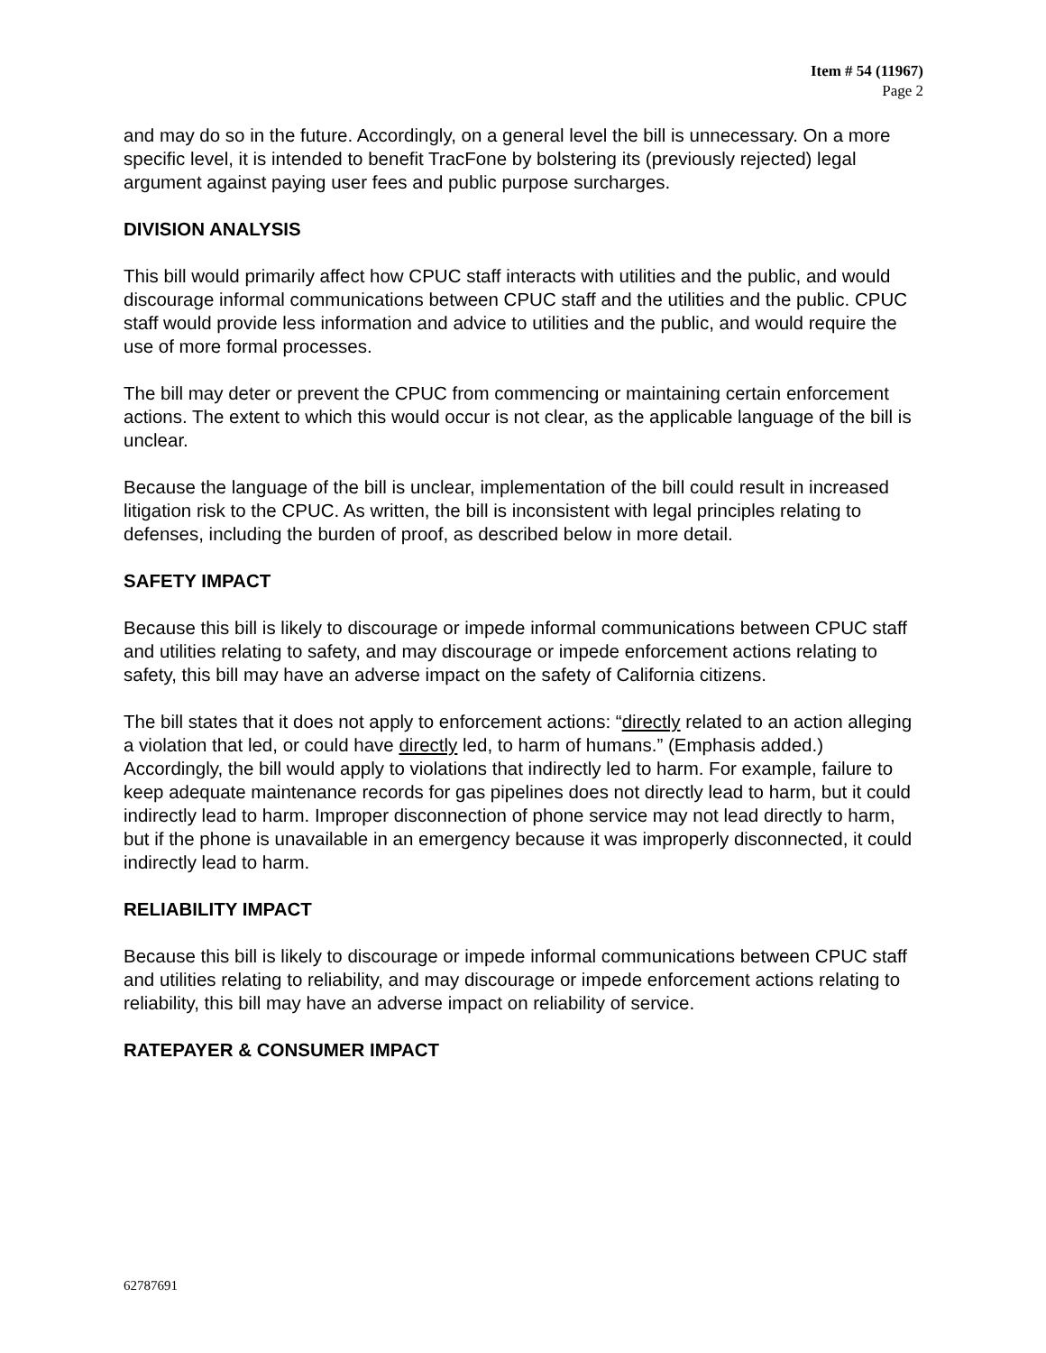Item # 54 (11967)
Page 2
and may do so in the future. Accordingly, on a general level the bill is unnecessary. On a more specific level, it is intended to benefit TracFone by bolstering its (previously rejected) legal argument against paying user fees and public purpose surcharges.
DIVISION ANALYSIS
This bill would primarily affect how CPUC staff interacts with utilities and the public, and would discourage informal communications between CPUC staff and the utilities and the public. CPUC staff would provide less information and advice to utilities and the public, and would require the use of more formal processes.
The bill may deter or prevent the CPUC from commencing or maintaining certain enforcement actions. The extent to which this would occur is not clear, as the applicable language of the bill is unclear.
Because the language of the bill is unclear, implementation of the bill could result in increased litigation risk to the CPUC. As written, the bill is inconsistent with legal principles relating to defenses, including the burden of proof, as described below in more detail.
SAFETY IMPACT
Because this bill is likely to discourage or impede informal communications between CPUC staff and utilities relating to safety, and may discourage or impede enforcement actions relating to safety, this bill may have an adverse impact on the safety of California citizens.
The bill states that it does not apply to enforcement actions: “directly related to an action alleging a violation that led, or could have directly led, to harm of humans.” (Emphasis added.) Accordingly, the bill would apply to violations that indirectly led to harm. For example, failure to keep adequate maintenance records for gas pipelines does not directly lead to harm, but it could indirectly lead to harm. Improper disconnection of phone service may not lead directly to harm, but if the phone is unavailable in an emergency because it was improperly disconnected, it could indirectly lead to harm.
RELIABILITY IMPACT
Because this bill is likely to discourage or impede informal communications between CPUC staff and utilities relating to reliability, and may discourage or impede enforcement actions relating to reliability, this bill may have an adverse impact on reliability of service.
RATEPAYER & CONSUMER IMPACT
62787691